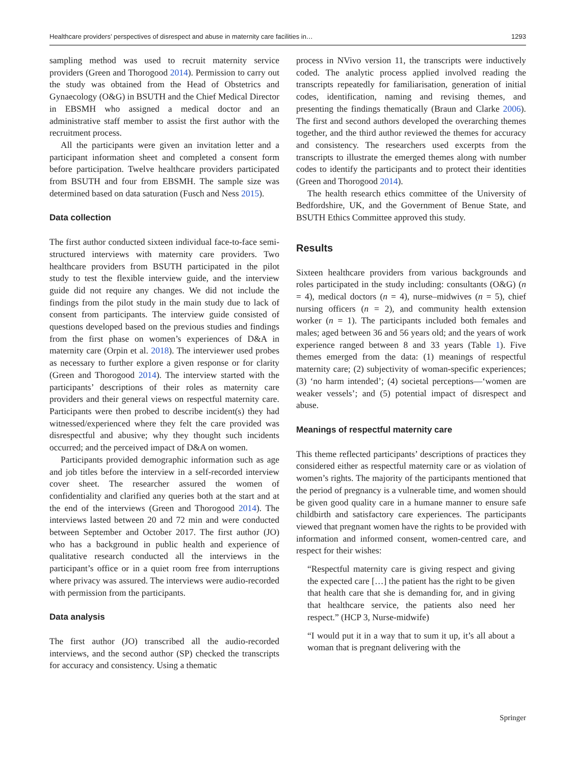Healthcare providers’ perspectives of disrespect and abuse in maternity care facilities in… 1293
sampling method was used to recruit maternity service providers (Green and Thorogood 2014). Permission to carry out the study was obtained from the Head of Obstetrics and Gynaecology (O&G) in BSUTH and the Chief Medical Director in EBSMH who assigned a medical doctor and an administrative staff member to assist the first author with the recruitment process.
All the participants were given an invitation letter and a participant information sheet and completed a consent form before participation. Twelve healthcare providers participated from BSUTH and four from EBSMH. The sample size was determined based on data saturation (Fusch and Ness 2015).
Data collection
The first author conducted sixteen individual face-to-face semi-structured interviews with maternity care providers. Two healthcare providers from BSUTH participated in the pilot study to test the flexible interview guide, and the interview guide did not require any changes. We did not include the findings from the pilot study in the main study due to lack of consent from participants. The interview guide consisted of questions developed based on the previous studies and findings from the first phase on women’s experiences of D&A in maternity care (Orpin et al. 2018). The interviewer used probes as necessary to further explore a given response or for clarity (Green and Thorogood 2014). The interview started with the participants’ descriptions of their roles as maternity care providers and their general views on respectful maternity care. Participants were then probed to describe incident(s) they had witnessed/experienced where they felt the care provided was disrespectful and abusive; why they thought such incidents occurred; and the perceived impact of D&A on women.
Participants provided demographic information such as age and job titles before the interview in a self-recorded interview cover sheet. The researcher assured the women of confidentiality and clarified any queries both at the start and at the end of the interviews (Green and Thorogood 2014). The interviews lasted between 20 and 72 min and were conducted between September and October 2017. The first author (JO) who has a background in public health and experience of qualitative research conducted all the interviews in the participant’s office or in a quiet room free from interruptions where privacy was assured. The interviews were audio-recorded with permission from the participants.
Data analysis
The first author (JO) transcribed all the audio-recorded interviews, and the second author (SP) checked the transcripts for accuracy and consistency. Using a thematic
process in NVivo version 11, the transcripts were inductively coded. The analytic process applied involved reading the transcripts repeatedly for familiarisation, generation of initial codes, identification, naming and revising themes, and presenting the findings thematically (Braun and Clarke 2006). The first and second authors developed the overarching themes together, and the third author reviewed the themes for accuracy and consistency. The researchers used excerpts from the transcripts to illustrate the emerged themes along with number codes to identify the participants and to protect their identities (Green and Thorogood 2014).
The health research ethics committee of the University of Bedfordshire, UK, and the Government of Benue State, and BSUTH Ethics Committee approved this study.
Results
Sixteen healthcare providers from various backgrounds and roles participated in the study including: consultants (O&G) (n = 4), medical doctors (n = 4), nurse–midwives (n = 5), chief nursing officers (n = 2), and community health extension worker (n = 1). The participants included both females and males; aged between 36 and 56 years old; and the years of work experience ranged between 8 and 33 years (Table 1). Five themes emerged from the data: (1) meanings of respectful maternity care; (2) subjectivity of woman-specific experiences; (3) ‘no harm intended’; (4) societal perceptions—‘women are weaker vessels’; and (5) potential impact of disrespect and abuse.
Meanings of respectful maternity care
This theme reflected participants’ descriptions of practices they considered either as respectful maternity care or as violation of women’s rights. The majority of the participants mentioned that the period of pregnancy is a vulnerable time, and women should be given good quality care in a humane manner to ensure safe childbirth and satisfactory care experiences. The participants viewed that pregnant women have the rights to be provided with information and informed consent, women-centred care, and respect for their wishes:
“Respectful maternity care is giving respect and giving the expected care […] the patient has the right to be given that health care that she is demanding for, and in giving that healthcare service, the patients also need her respect.” (HCP 3, Nurse-midwife)
“I would put it in a way that to sum it up, it’s all about a woman that is pregnant delivering with the
Springer